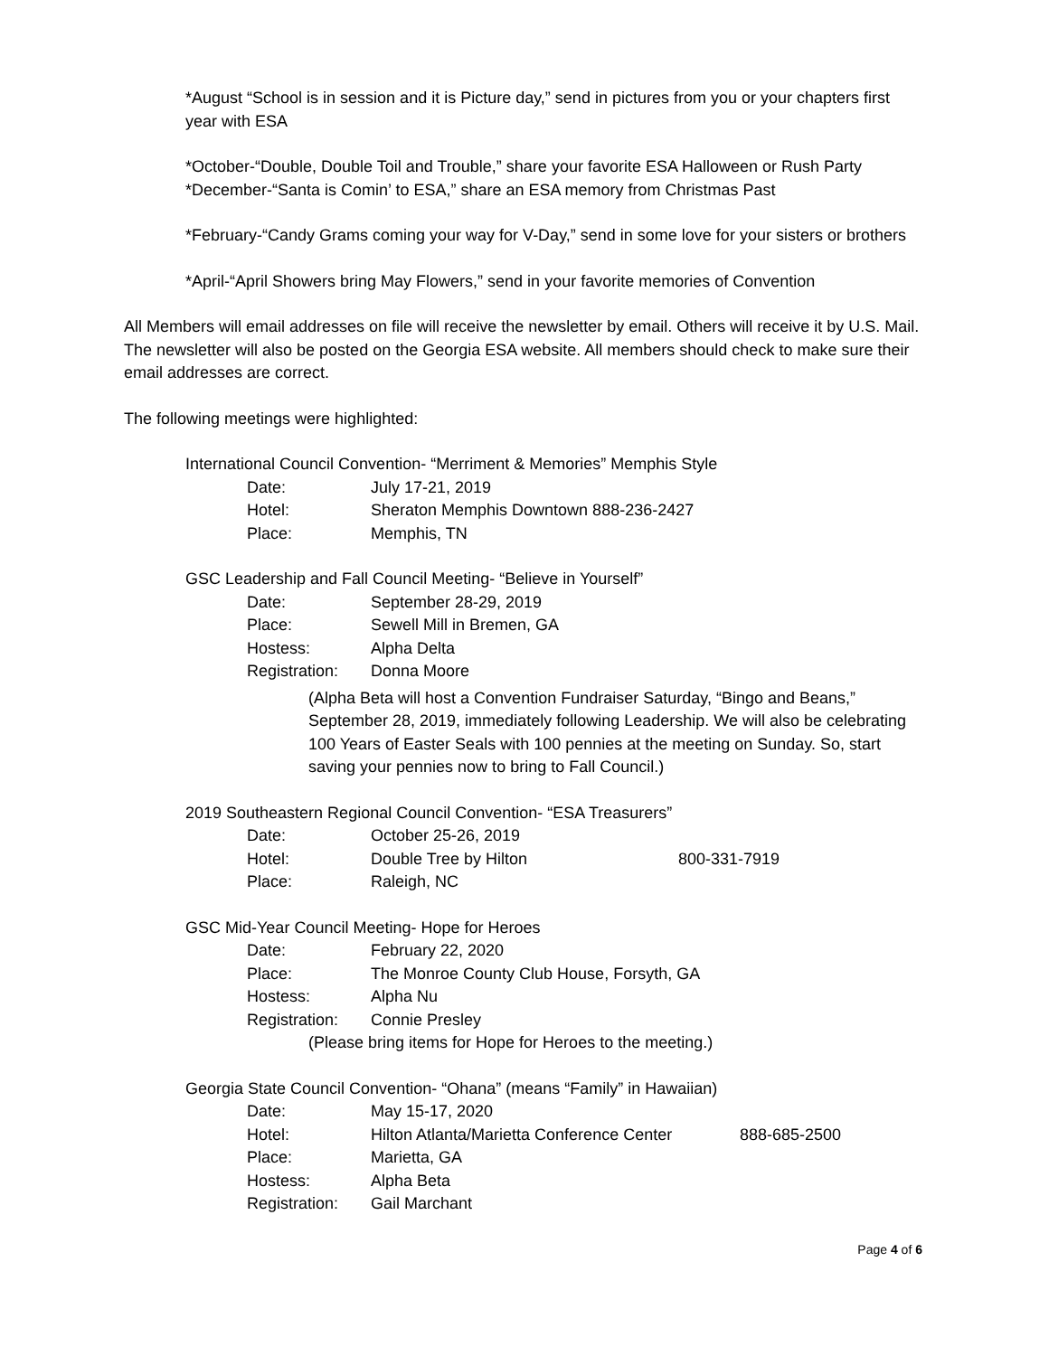*August “School is in session and it is Picture day,” send in pictures from you or your chapters first year with ESA
*October-“Double, Double Toil and Trouble,” share your favorite ESA Halloween or Rush Party
*December-“Santa is Comin’ to ESA,” share an ESA memory from Christmas Past
*February-“Candy Grams coming your way for V-Day,” send in some love for your sisters or brothers
*April-“April Showers bring May Flowers,” send in your favorite memories of Convention
All Members will email addresses on file will receive the newsletter by email. Others will receive it by U.S. Mail. The newsletter will also be posted on the Georgia ESA website. All members should check to make sure their email addresses are correct.
The following meetings were highlighted:
International Council Convention- “Merriment & Memories” Memphis Style
Date: July 17-21, 2019
Hotel: Sheraton Memphis Downtown 888-236-2427
Place: Memphis, TN
GSC Leadership and Fall Council Meeting- “Believe in Yourself”
Date: September 28-29, 2019
Place: Sewell Mill in Bremen, GA
Hostess: Alpha Delta
Registration: Donna Moore
(Alpha Beta will host a Convention Fundraiser Saturday, “Bingo and Beans,” September 28, 2019, immediately following Leadership. We will also be celebrating 100 Years of Easter Seals with 100 pennies at the meeting on Sunday. So, start saving your pennies now to bring to Fall Council.)
2019 Southeastern Regional Council Convention- “ESA Treasurers”
Date: October 25-26, 2019
Hotel: Double Tree by Hilton 800-331-7919
Place: Raleigh, NC
GSC Mid-Year Council Meeting- Hope for Heroes
Date: February 22, 2020
Place: The Monroe County Club House, Forsyth, GA
Hostess: Alpha Nu
Registration: Connie Presley
(Please bring items for Hope for Heroes to the meeting.)
Georgia State Council Convention- “Ohana” (means “Family” in Hawaiian)
Date: May 15-17, 2020
Hotel: Hilton Atlanta/Marietta Conference Center 888-685-2500
Place: Marietta, GA
Hostess: Alpha Beta
Registration: Gail Marchant
Page 4 of 6